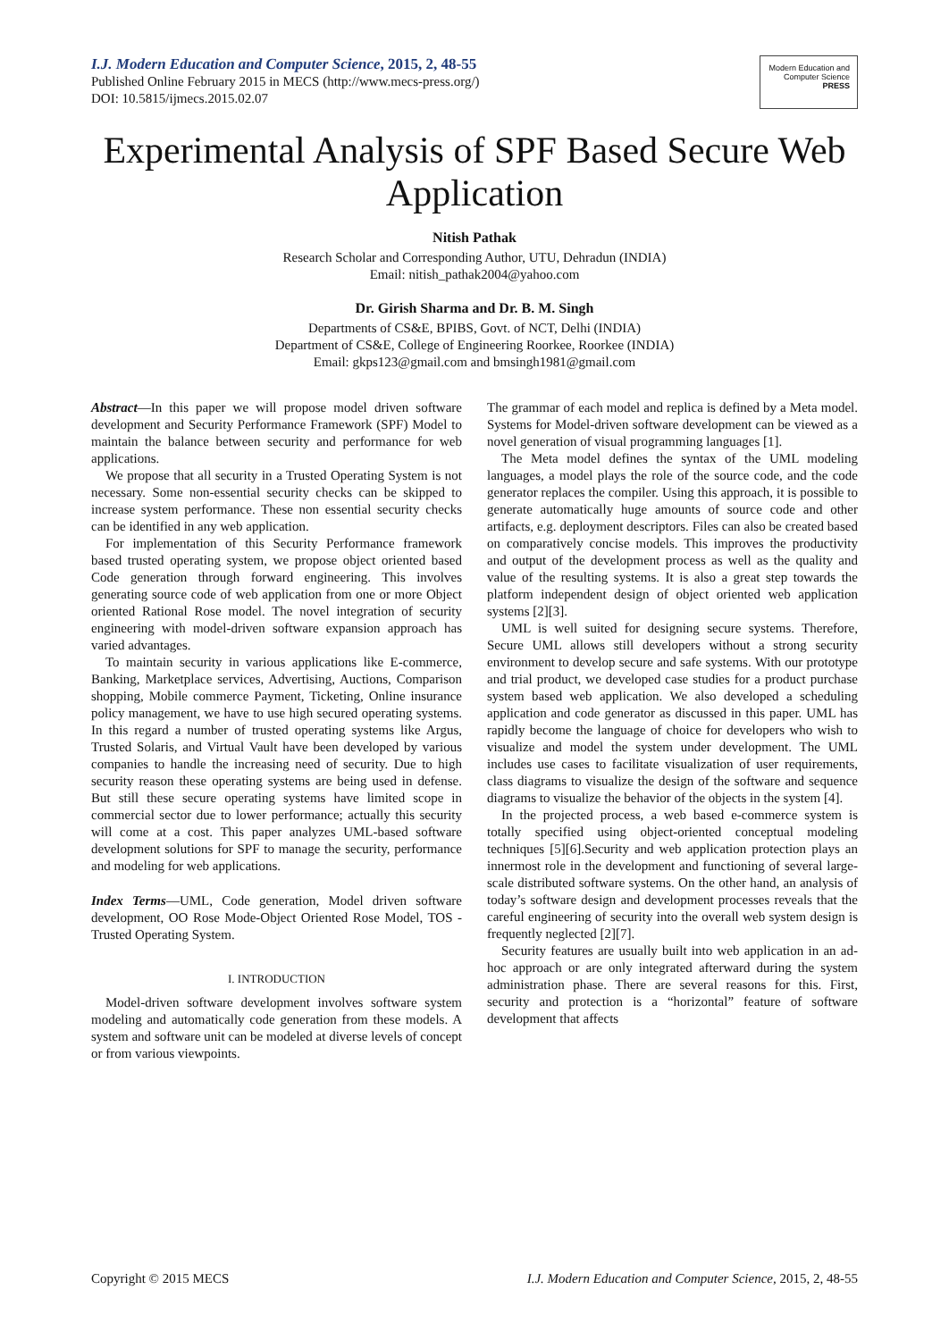I.J. Modern Education and Computer Science, 2015, 2, 48-55
Published Online February 2015 in MECS (http://www.mecs-press.org/)
DOI: 10.5815/ijmecs.2015.02.07
Modern Education and Computer Science
PRESS
Experimental Analysis of SPF Based Secure Web Application
Nitish Pathak
Research Scholar and Corresponding Author, UTU, Dehradun (INDIA)
Email: nitish_pathak2004@yahoo.com
Dr. Girish Sharma and Dr. B. M. Singh
Departments of CS&E, BPIBS, Govt. of NCT, Delhi (INDIA)
Department of CS&E, College of Engineering Roorkee, Roorkee (INDIA)
Email: gkps123@gmail.com and bmsingh1981@gmail.com
Abstract—In this paper we will propose model driven software development and Security Performance Framework (SPF) Model to maintain the balance between security and performance for web applications.
We propose that all security in a Trusted Operating System is not necessary. Some non-essential security checks can be skipped to increase system performance. These non essential security checks can be identified in any web application.
For implementation of this Security Performance framework based trusted operating system, we propose object oriented based Code generation through forward engineering. This involves generating source code of web application from one or more Object oriented Rational Rose model. The novel integration of security engineering with model-driven software expansion approach has varied advantages.
To maintain security in various applications like E-commerce, Banking, Marketplace services, Advertising, Auctions, Comparison shopping, Mobile commerce Payment, Ticketing, Online insurance policy management, we have to use high secured operating systems. In this regard a number of trusted operating systems like Argus, Trusted Solaris, and Virtual Vault have been developed by various companies to handle the increasing need of security. Due to high security reason these operating systems are being used in defense. But still these secure operating systems have limited scope in commercial sector due to lower performance; actually this security will come at a cost. This paper analyzes UML-based software development solutions for SPF to manage the security, performance and modeling for web applications.
Index Terms—UML, Code generation, Model driven software development, OO Rose Mode-Object Oriented Rose Model, TOS -Trusted Operating System.
I. INTRODUCTION
Model-driven software development involves software system modeling and automatically code generation from these models. A system and software unit can be modeled at diverse levels of concept or from various viewpoints.
The grammar of each model and replica is defined by a Meta model. Systems for Model-driven software development can be viewed as a novel generation of visual programming languages [1].
The Meta model defines the syntax of the UML modeling languages, a model plays the role of the source code, and the code generator replaces the compiler. Using this approach, it is possible to generate automatically huge amounts of source code and other artifacts, e.g. deployment descriptors. Files can also be created based on comparatively concise models. This improves the productivity and output of the development process as well as the quality and value of the resulting systems. It is also a great step towards the platform independent design of object oriented web application systems [2][3].
UML is well suited for designing secure systems. Therefore, Secure UML allows still developers without a strong security environment to develop secure and safe systems. With our prototype and trial product, we developed case studies for a product purchase system based web application. We also developed a scheduling application and code generator as discussed in this paper. UML has rapidly become the language of choice for developers who wish to visualize and model the system under development. The UML includes use cases to facilitate visualization of user requirements, class diagrams to visualize the design of the software and sequence diagrams to visualize the behavior of the objects in the system [4].
In the projected process, a web based e-commerce system is totally specified using object-oriented conceptual modeling techniques [5][6].Security and web application protection plays an innermost role in the development and functioning of several large-scale distributed software systems. On the other hand, an analysis of today’s software design and development processes reveals that the careful engineering of security into the overall web system design is frequently neglected [2][7].
Security features are usually built into web application in an ad-hoc approach or are only integrated afterward during the system administration phase. There are several reasons for this. First, security and protection is a “horizontal” feature of software development that affects
Copyright © 2015 MECS I.J. Modern Education and Computer Science, 2015, 2, 48-55